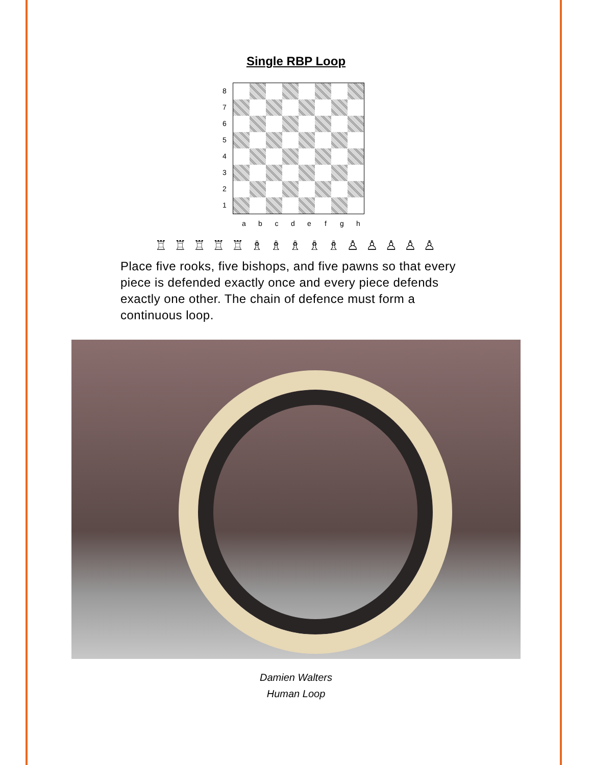Single RBP Loop
8
7
6
5
4
3
2
1
a b c d e f g h
♖ ♖ ♖ ♖ ♖ ♗ ♗ ♗ ♗ ♗ ♙ ♙ ♙ ♙ ♙
Place five rooks, five bishops, and five pawns so that every piece is defended exactly once and every piece defends exactly one other. The chain of defence must form a continuous loop.
Damien Walters
Human Loop